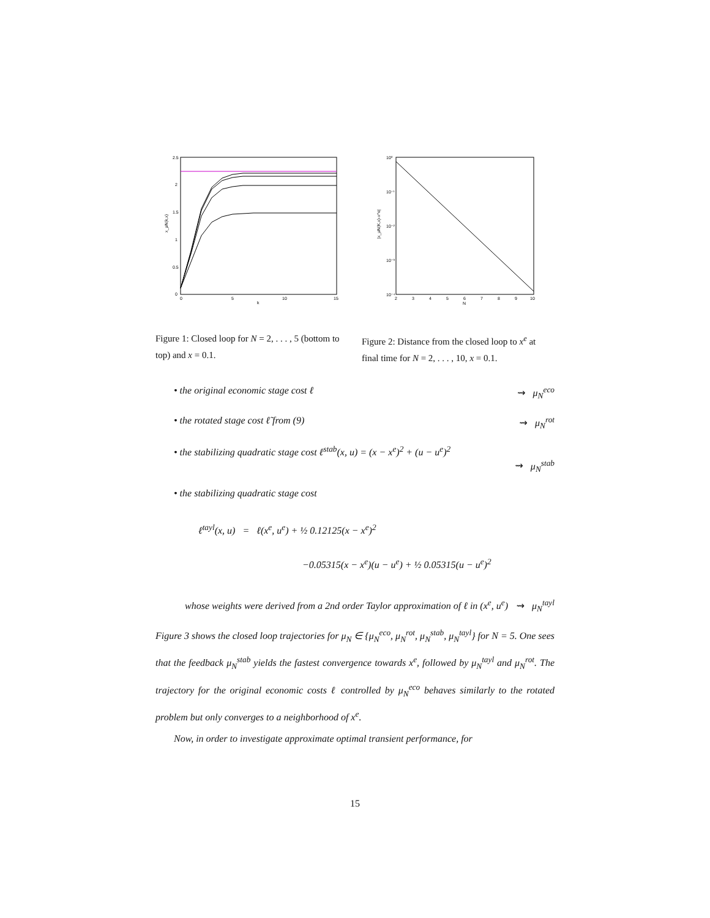2.5
2
1.5
1
0.5
0
0
5
10
15
k
x_μN(k,x)
10⁰
10⁻¹
10⁻²
10⁻³
10⁻⁴
2
3
4
5
6
7
8
9
10
N
|x_μN(K,x)-x^e|
Figure 1: Closed loop for N = 2, . . . , 5 (bottom to top) and x = 0.1.
Figure 2: Distance from the closed loop to x<sup>e</sup> at final time for N = 2, . . . , 10, x = 0.1.
• the original economic stage cost ℓ ⇝ μ<sub>N</sub><sup>eco</sup>
• the rotated stage cost ℓ̃ from (9) ⇝ μ<sub>N</sub><sup>rot</sup>
• the stabilizing quadratic stage cost ℓ<sup>stab</sup>(x, u) = (x − x<sup>e</sup>)<sup>2</sup> + (u − u<sup>e</sup>)<sup>2</sup>
⇝ μ<sub>N</sub><sup>stab</sup>
• the stabilizing quadratic stage cost
ℓ<sup>tayl</sup>(x, u) = ℓ(x<sup>e</sup>, u<sup>e</sup>) + ½ 0.12125(x − x<sup>e</sup>)<sup>2</sup>
−0.05315(x − x<sup>e</sup>)(u − u<sup>e</sup>) + ½ 0.05315(u − u<sup>e</sup>)<sup>2</sup>
whose weights were derived from a 2nd order Taylor approximation of ℓ in (x<sup>e</sup>, u<sup>e</sup>) ⇝ μ<sub>N</sub><sup>tayl</sup>
Figure 3 shows the closed loop trajectories for μ<sub>N</sub> ∈ {μ<sub>N</sub><sup>eco</sup>, μ<sub>N</sub><sup>rot</sup>, μ<sub>N</sub><sup>stab</sup>, μ<sub>N</sub><sup>tayl</sup>} for N = 5. One sees that the feedback μ<sub>N</sub><sup>stab</sup> yields the fastest convergence towards x<sup>e</sup>, followed by μ<sub>N</sub><sup>tayl</sup> and μ<sub>N</sub><sup>rot</sup>. The trajectory for the original economic costs ℓ controlled by μ<sub>N</sub><sup>eco</sup> behaves similarly to the rotated problem but only converges to a neighborhood of x<sup>e</sup>.
Now, in order to investigate approximate optimal transient performance, for
15